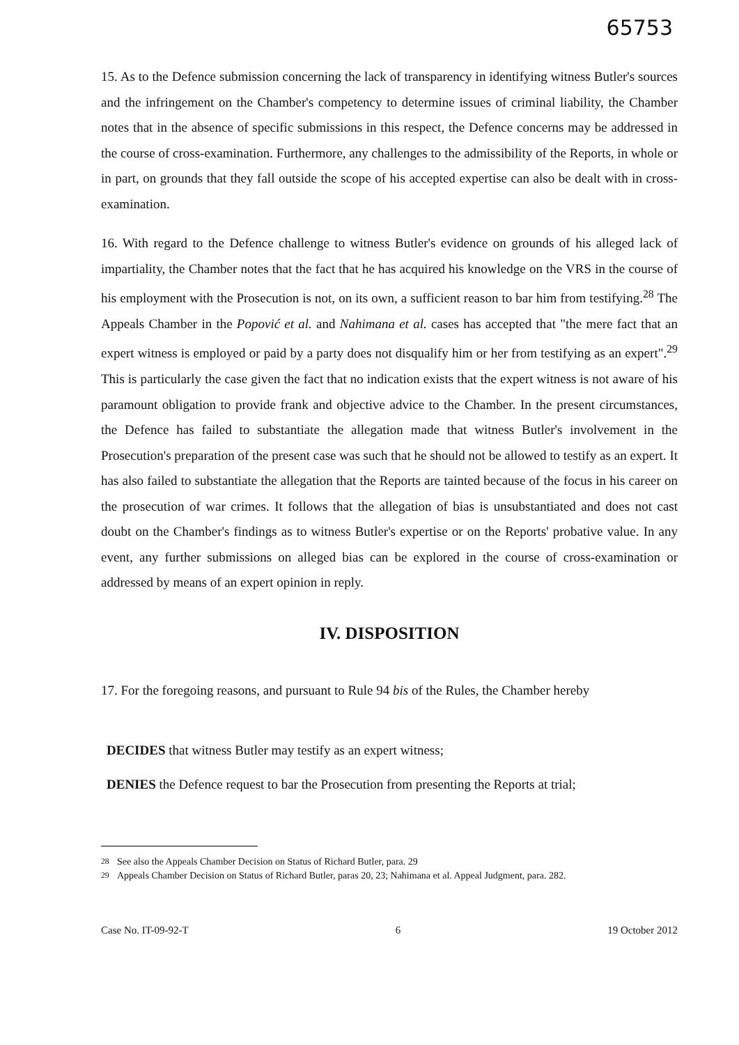65753
15. As to the Defence submission concerning the lack of transparency in identifying witness Butler's sources and the infringement on the Chamber's competency to determine issues of criminal liability, the Chamber notes that in the absence of specific submissions in this respect, the Defence concerns may be addressed in the course of cross-examination. Furthermore, any challenges to the admissibility of the Reports, in whole or in part, on grounds that they fall outside the scope of his accepted expertise can also be dealt with in cross-examination.
16. With regard to the Defence challenge to witness Butler's evidence on grounds of his alleged lack of impartiality, the Chamber notes that the fact that he has acquired his knowledge on the VRS in the course of his employment with the Prosecution is not, on its own, a sufficient reason to bar him from testifying.<sup>28</sup> The Appeals Chamber in the Popović et al. and Nahimana et al. cases has accepted that "the mere fact that an expert witness is employed or paid by a party does not disqualify him or her from testifying as an expert".<sup>29</sup> This is particularly the case given the fact that no indication exists that the expert witness is not aware of his paramount obligation to provide frank and objective advice to the Chamber. In the present circumstances, the Defence has failed to substantiate the allegation made that witness Butler's involvement in the Prosecution's preparation of the present case was such that he should not be allowed to testify as an expert. It has also failed to substantiate the allegation that the Reports are tainted because of the focus in his career on the prosecution of war crimes. It follows that the allegation of bias is unsubstantiated and does not cast doubt on the Chamber's findings as to witness Butler's expertise or on the Reports' probative value. In any event, any further submissions on alleged bias can be explored in the course of cross-examination or addressed by means of an expert opinion in reply.
IV. DISPOSITION
17. For the foregoing reasons, and pursuant to Rule 94 bis of the Rules, the Chamber hereby
DECIDES that witness Butler may testify as an expert witness;
DENIES the Defence request to bar the Prosecution from presenting the Reports at trial;
<sup>28</sup> See also the Appeals Chamber Decision on Status of Richard Butler, para. 29
<sup>29</sup> Appeals Chamber Decision on Status of Richard Butler, paras 20, 23; Nahimana et al. Appeal Judgment, para. 282.
Case No. IT-09-92-T 6 19 October 2012